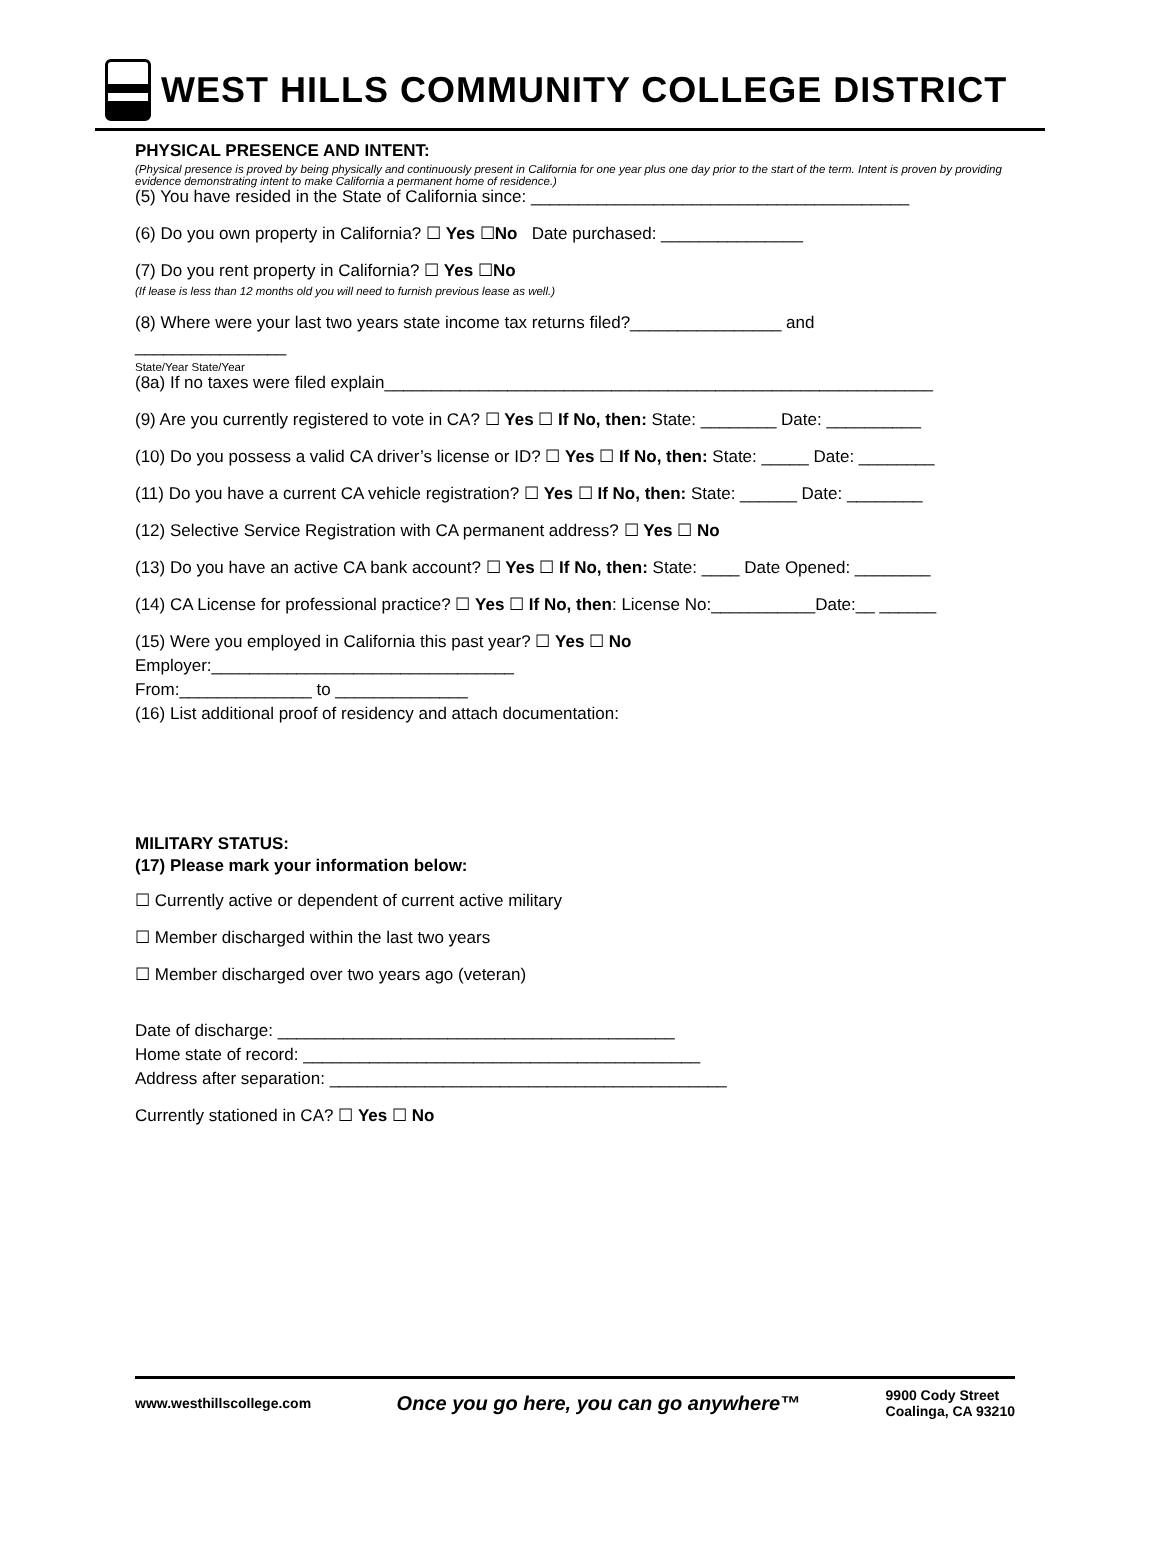WEST HILLS COMMUNITY COLLEGE DISTRICT
PHYSICAL PRESENCE AND INTENT:
(Physical presence is proved by being physically and continuously present in California for one year plus one day prior to the start of the term. Intent is proven by providing evidence demonstrating intent to make California a permanent home of residence.)
(5) You have resided in the State of California since: ________________________________________
(6) Do you own property in California? ☐ Yes ☐No Date purchased: _______________
(7) Do you rent property in California? ☐ Yes ☐No
(If lease is less than 12 months old you will need to furnish previous lease as well.)
(8) Where were your last two years state income tax returns filed?________________ and
________________
State/Year State/Year
(8a) If no taxes were filed explain__________________________________________________________
(9) Are you currently registered to vote in CA? ☐ Yes ☐ If No, then: State: ________ Date: __________
(10) Do you possess a valid CA driver’s license or ID? ☐ Yes ☐ If No, then: State: _____ Date: ________
(11) Do you have a current CA vehicle registration? ☐ Yes ☐ If No, then: State: ______ Date: ________
(12) Selective Service Registration with CA permanent address? ☐ Yes ☐ No
(13) Do you have an active CA bank account? ☐ Yes ☐ If No, then: State: ____ Date Opened: ________
(14) CA License for professional practice? ☐ Yes ☐ If No, then: License No:___________Date:__ ______
(15) Were you employed in California this past year? ☐ Yes ☐ No
Employer:________________________________
From:______________ to ______________
(16) List additional proof of residency and attach documentation:
MILITARY STATUS:
(17) Please mark your information below:
☐ Currently active or dependent of current active military
☐ Member discharged within the last two years
☐ Member discharged over two years ago (veteran)
Date of discharge: __________________________________________
Home state of record: __________________________________________
Address after separation: __________________________________________
Currently stationed in CA? ☐ Yes ☐ No
www.westhillscollege.com Once you go here, you can go anywhere™ 9900 Cody Street
Coalinga, CA 93210